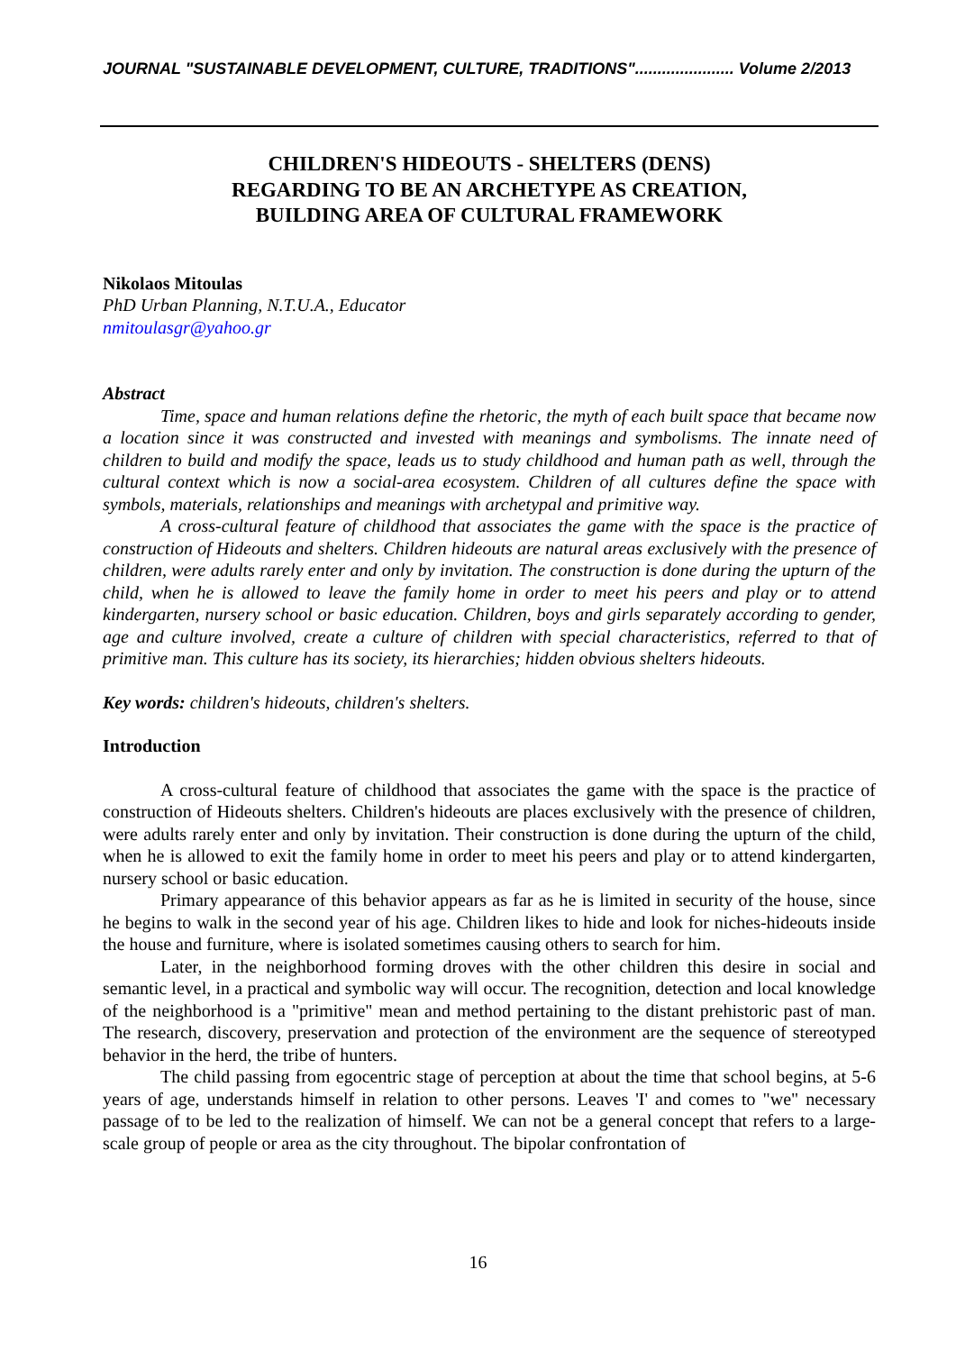JOURNAL "SUSTAINABLE DEVELOPMENT, CULTURE, TRADITIONS"...................... Volume 2/2013
CHILDREN'S HIDEOUTS - SHELTERS (DENS)
REGARDING TO BE AN ARCHETYPE AS CREATION,
BUILDING AREA OF CULTURAL FRAMEWORK
Nikolaos Mitoulas
PhD Urban Planning, N.T.U.A., Educator
nmitoulasgr@yahoo.gr
Abstract
Time, space and human relations define the rhetoric, the myth of each built space that became now a location since it was constructed and invested with meanings and symbolisms. The innate need of children to build and modify the space, leads us to study childhood and human path as well, through the cultural context which is now a social-area ecosystem. Children of all cultures define the space with symbols, materials, relationships and meanings with archetypal and primitive way.
A cross-cultural feature of childhood that associates the game with the space is the practice of construction of Hideouts and shelters. Children hideouts are natural areas exclusively with the presence of children, were adults rarely enter and only by invitation. The construction is done during the upturn of the child, when he is allowed to leave the family home in order to meet his peers and play or to attend kindergarten, nursery school or basic education. Children, boys and girls separately according to gender, age and culture involved, create a culture of children with special characteristics, referred to that of primitive man. This culture has its society, its hierarchies; hidden obvious shelters hideouts.
Key words: children's hideouts, children's shelters.
Introduction
A cross-cultural feature of childhood that associates the game with the space is the practice of construction of Hideouts shelters. Children's hideouts are places exclusively with the presence of children, were adults rarely enter and only by invitation. Their construction is done during the upturn of the child, when he is allowed to exit the family home in order to meet his peers and play or to attend kindergarten, nursery school or basic education.
Primary appearance of this behavior appears as far as he is limited in security of the house, since he begins to walk in the second year of his age. Children likes to hide and look for niches-hideouts inside the house and furniture, where is isolated sometimes causing others to search for him.
Later, in the neighborhood forming droves with the other children this desire in social and semantic level, in a practical and symbolic way will occur. The recognition, detection and local knowledge of the neighborhood is a "primitive" mean and method pertaining to the distant prehistoric past of man. The research, discovery, preservation and protection of the environment are the sequence of stereotyped behavior in the herd, the tribe of hunters.
The child passing from egocentric stage of perception at about the time that school begins, at 5-6 years of age, understands himself in relation to other persons. Leaves 'I' and comes to "we" necessary passage of to be led to the realization of himself. We can not be a general concept that refers to a large-scale group of people or area as the city throughout. The bipolar confrontation of
16